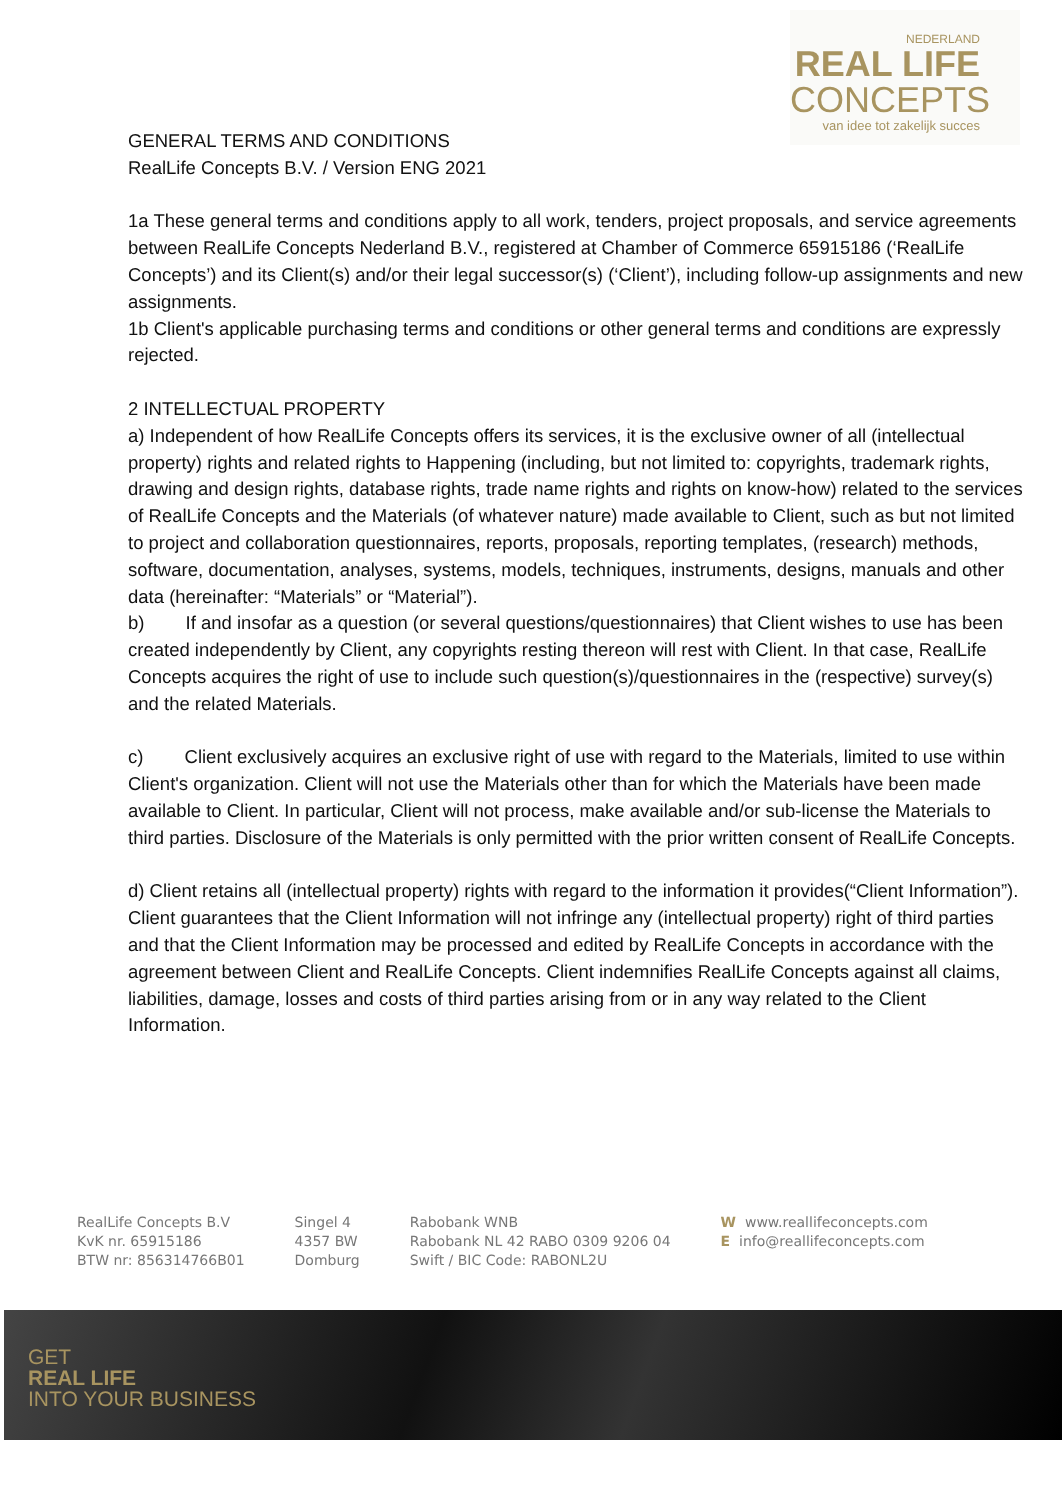NEDERLAND
REAL LIFE
CONCEPTS
van idee tot zakelijk succes
GENERAL TERMS AND CONDITIONS
RealLife Concepts B.V. / Version ENG 2021
1a These general terms and conditions apply to all work, tenders, project proposals, and service agreements between RealLife Concepts Nederland B.V., registered at Chamber of Commerce 65915186 (‘RealLife Concepts’) and its Client(s) and/or their legal successor(s) (‘Client’), including follow-up assignments and new assignments.
1b Client's applicable purchasing terms and conditions or other general terms and conditions are expressly rejected.
2 INTELLECTUAL PROPERTY
a) Independent of how RealLife Concepts offers its services, it is the exclusive owner of all (intellectual property) rights and related rights to Happening (including, but not limited to: copyrights, trademark rights, drawing and design rights, database rights, trade name rights and rights on know-how) related to the services of RealLife Concepts and the Materials (of whatever nature) made available to Client, such as but not limited to project and collaboration questionnaires, reports, proposals, reporting templates, (research) methods, software, documentation, analyses, systems, models, techniques, instruments, designs, manuals and other data (hereinafter: “Materials” or “Material”).
b) If and insofar as a question (or several questions/questionnaires) that Client wishes to use has been created independently by Client, any copyrights resting thereon will rest with Client. In that case, RealLife Concepts acquires the right of use to include such question(s)/questionnaires in the (respective) survey(s) and the related Materials.
c) Client exclusively acquires an exclusive right of use with regard to the Materials, limited to use within Client's organization. Client will not use the Materials other than for which the Materials have been made available to Client. In particular, Client will not process, make available and/or sub-license the Materials to third parties. Disclosure of the Materials is only permitted with the prior written consent of RealLife Concepts.
d) Client retains all (intellectual property) rights with regard to the information it provides(“Client Information”). Client guarantees that the Client Information will not infringe any (intellectual property) right of third parties and that the Client Information may be processed and edited by RealLife Concepts in accordance with the agreement between Client and RealLife Concepts. Client indemnifies RealLife Concepts against all claims, liabilities, damage, losses and costs of third parties arising from or in any way related to the Client Information.
RealLife Concepts B.V
KvK nr. 65915186
BTW nr: 856314766B01
Singel 4
4357 BW
Domburg
Rabobank WNB
Rabobank NL 42 RABO 0309 9206 04
Swift / BIC Code: RABONL2U
W www.reallifeconcepts.com
E info@reallifeconcepts.com
GET
REAL LIFE
INTO YOUR BUSINESS